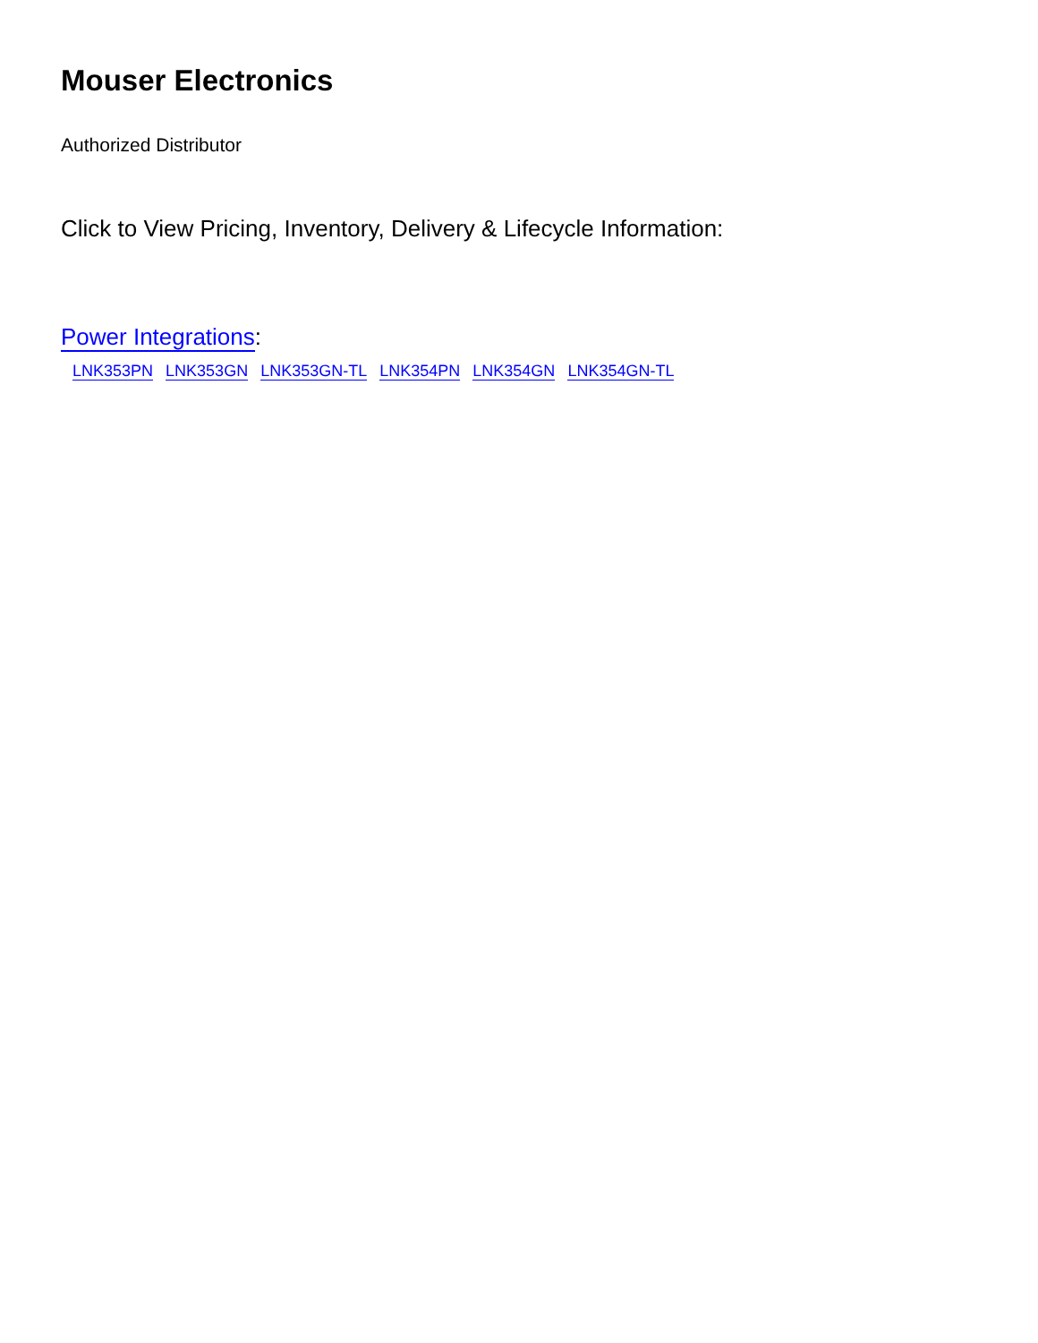Mouser Electronics
Authorized Distributor
Click to View Pricing, Inventory, Delivery & Lifecycle Information:
Power Integrations:
LNK353PN LNK353GN LNK353GN-TL LNK354PN LNK354GN LNK354GN-TL